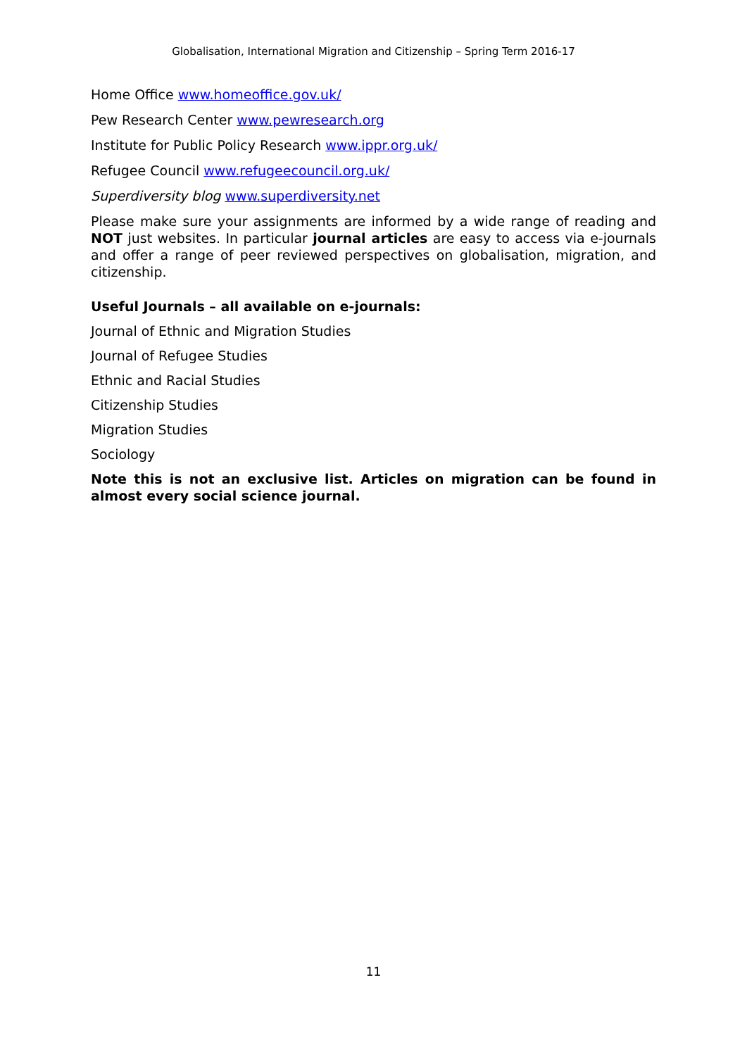Globalisation, International Migration and Citizenship – Spring Term 2016-17
Home Office www.homeoffice.gov.uk/
Pew Research Center www.pewresearch.org
Institute for Public Policy Research www.ippr.org.uk/
Refugee Council www.refugeecouncil.org.uk/
Superdiversity blog www.superdiversity.net
Please make sure your assignments are informed by a wide range of reading and NOT just websites. In particular journal articles are easy to access via e-journals and offer a range of peer reviewed perspectives on globalisation, migration, and citizenship.
Useful Journals – all available on e-journals:
Journal of Ethnic and Migration Studies
Journal of Refugee Studies
Ethnic and Racial Studies
Citizenship Studies
Migration Studies
Sociology
Note this is not an exclusive list. Articles on migration can be found in almost every social science journal.
11